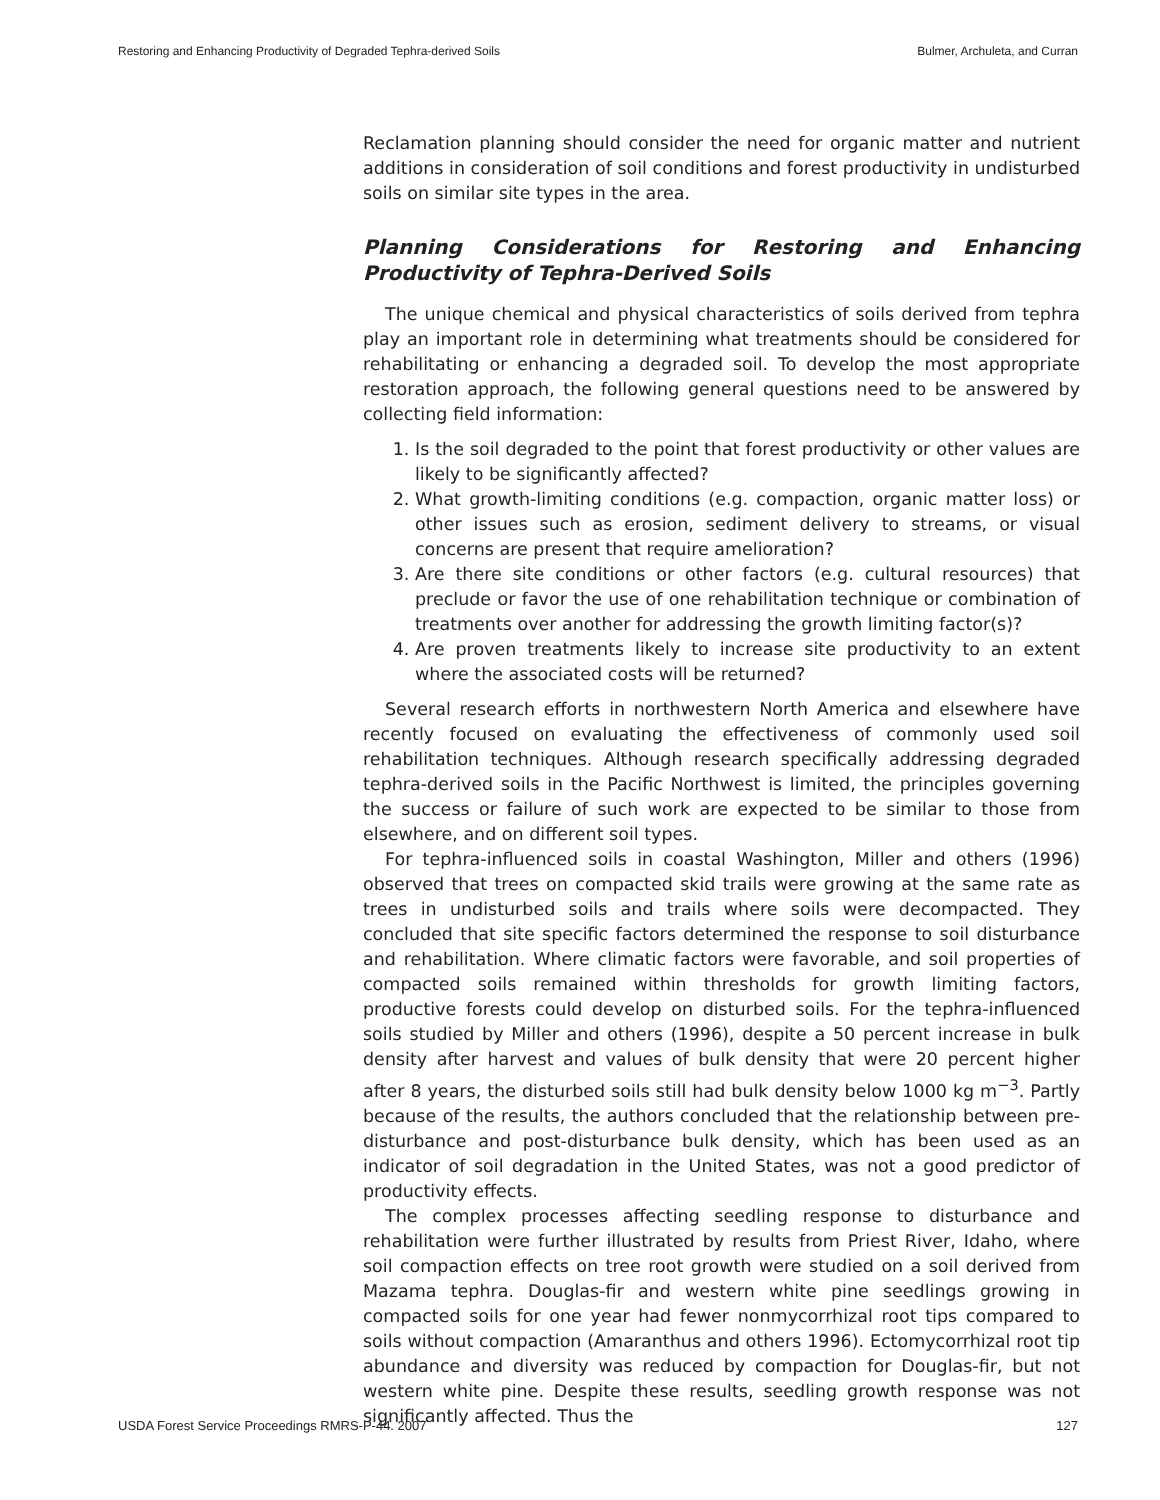Restoring and Enhancing Productivity of Degraded Tephra-derived Soils Bulmer, Archuleta, and Curran
Reclamation planning should consider the need for organic matter and nutrient additions in consideration of soil conditions and forest productivity in undisturbed soils on similar site types in the area.
Planning Considerations for Restoring and Enhancing Productivity of Tephra-Derived Soils
The unique chemical and physical characteristics of soils derived from tephra play an important role in determining what treatments should be considered for rehabilitating or enhancing a degraded soil. To develop the most appropriate restoration approach, the following general questions need to be answered by collecting field information:
1. Is the soil degraded to the point that forest productivity or other values are likely to be significantly affected?
2. What growth-limiting conditions (e.g. compaction, organic matter loss) or other issues such as erosion, sediment delivery to streams, or visual concerns are present that require amelioration?
3. Are there site conditions or other factors (e.g. cultural resources) that preclude or favor the use of one rehabilitation technique or combination of treatments over another for addressing the growth limiting factor(s)?
4. Are proven treatments likely to increase site productivity to an extent where the associated costs will be returned?
Several research efforts in northwestern North America and elsewhere have recently focused on evaluating the effectiveness of commonly used soil rehabilitation techniques. Although research specifically addressing degraded tephra-derived soils in the Pacific Northwest is limited, the principles governing the success or failure of such work are expected to be similar to those from elsewhere, and on different soil types.
For tephra-influenced soils in coastal Washington, Miller and others (1996) observed that trees on compacted skid trails were growing at the same rate as trees in undisturbed soils and trails where soils were decompacted. They concluded that site specific factors determined the response to soil disturbance and rehabilitation. Where climatic factors were favorable, and soil properties of compacted soils remained within thresholds for growth limiting factors, productive forests could develop on disturbed soils. For the tephra-influenced soils studied by Miller and others (1996), despite a 50 percent increase in bulk density after harvest and values of bulk density that were 20 percent higher after 8 years, the disturbed soils still had bulk density below 1000 kg m<sup>−3</sup>. Partly because of the results, the authors concluded that the relationship between pre-disturbance and post-disturbance bulk density, which has been used as an indicator of soil degradation in the United States, was not a good predictor of productivity effects.
The complex processes affecting seedling response to disturbance and rehabilitation were further illustrated by results from Priest River, Idaho, where soil compaction effects on tree root growth were studied on a soil derived from Mazama tephra. Douglas-fir and western white pine seedlings growing in compacted soils for one year had fewer nonmycorrhizal root tips compared to soils without compaction (Amaranthus and others 1996). Ectomycorrhizal root tip abundance and diversity was reduced by compaction for Douglas-fir, but not western white pine. Despite these results, seedling growth response was not significantly affected. Thus the
USDA Forest Service Proceedings RMRS-P-44. 2007 127